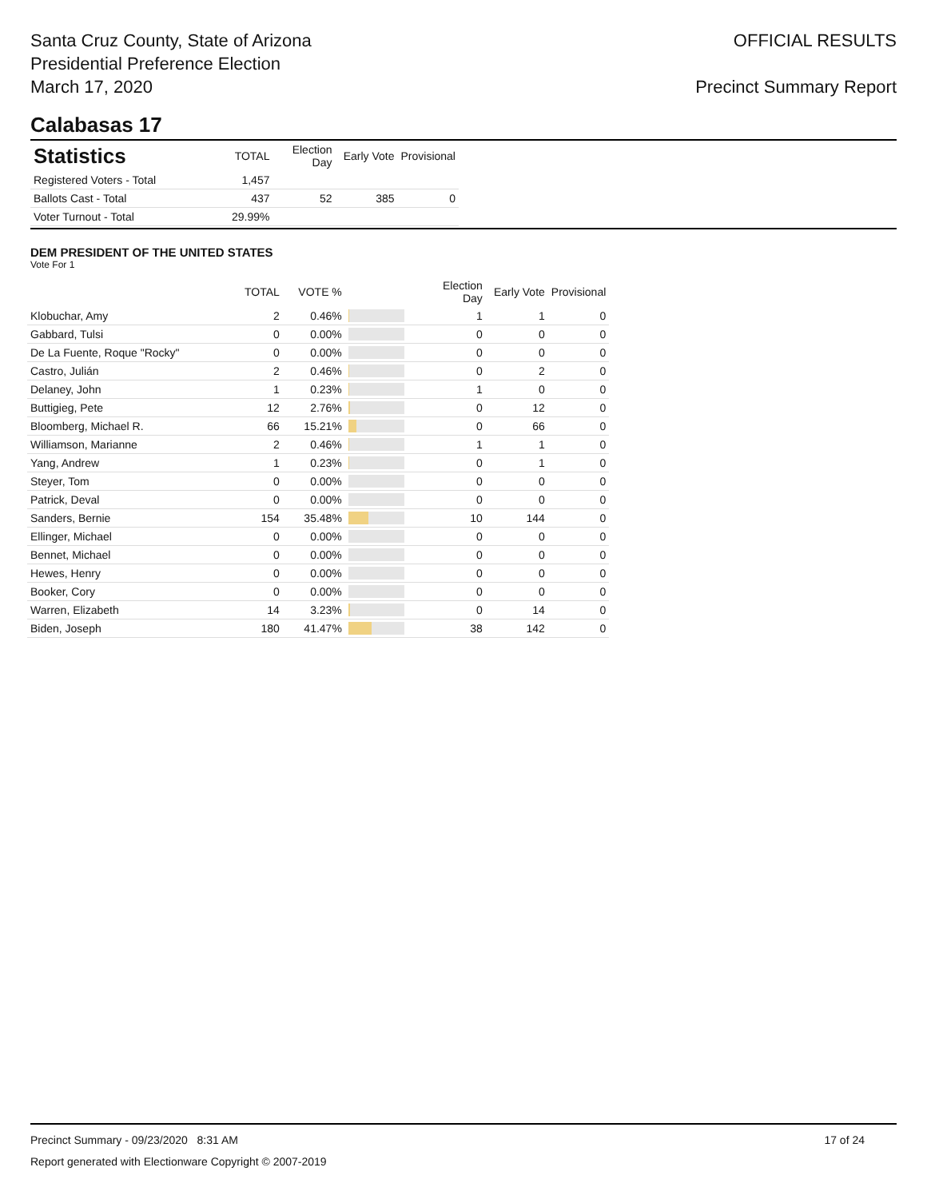Santa Cruz County, State of Arizona
Presidential Preference Election
March 17, 2020
OFFICIAL RESULTS
Precinct Summary Report
Calabasas 17
| Statistics | TOTAL | Election Day | Early Vote | Provisional |
| --- | --- | --- | --- | --- |
| Registered Voters - Total | 1,457 | | | |
| Ballots Cast - Total | 437 | 52 | 385 | 0 |
| Voter Turnout - Total | 29.99% | | | |
DEM PRESIDENT OF THE UNITED STATES
Vote For 1
| | TOTAL | VOTE % | | Election Day | Early Vote | Provisional |
| --- | --- | --- | --- | --- | --- | --- |
| Klobuchar, Amy | 2 | 0.46% | | 1 | 1 | 0 |
| Gabbard, Tulsi | 0 | 0.00% | | 0 | 0 | 0 |
| De La Fuente, Roque "Rocky" | 0 | 0.00% | | 0 | 0 | 0 |
| Castro, Julián | 2 | 0.46% | | 0 | 2 | 0 |
| Delaney, John | 1 | 0.23% | | 1 | 0 | 0 |
| Buttigieg, Pete | 12 | 2.76% | | 0 | 12 | 0 |
| Bloomberg, Michael R. | 66 | 15.21% | | 0 | 66 | 0 |
| Williamson, Marianne | 2 | 0.46% | | 1 | 1 | 0 |
| Yang, Andrew | 1 | 0.23% | | 0 | 1 | 0 |
| Steyer, Tom | 0 | 0.00% | | 0 | 0 | 0 |
| Patrick, Deval | 0 | 0.00% | | 0 | 0 | 0 |
| Sanders, Bernie | 154 | 35.48% | | 10 | 144 | 0 |
| Ellinger, Michael | 0 | 0.00% | | 0 | 0 | 0 |
| Bennet, Michael | 0 | 0.00% | | 0 | 0 | 0 |
| Hewes, Henry | 0 | 0.00% | | 0 | 0 | 0 |
| Booker, Cory | 0 | 0.00% | | 0 | 0 | 0 |
| Warren, Elizabeth | 14 | 3.23% | | 0 | 14 | 0 |
| Biden, Joseph | 180 | 41.47% | | 38 | 142 | 0 |
Precinct Summary - 09/23/2020 8:31 AM 17 of 24
Report generated with Electionware Copyright © 2007-2019